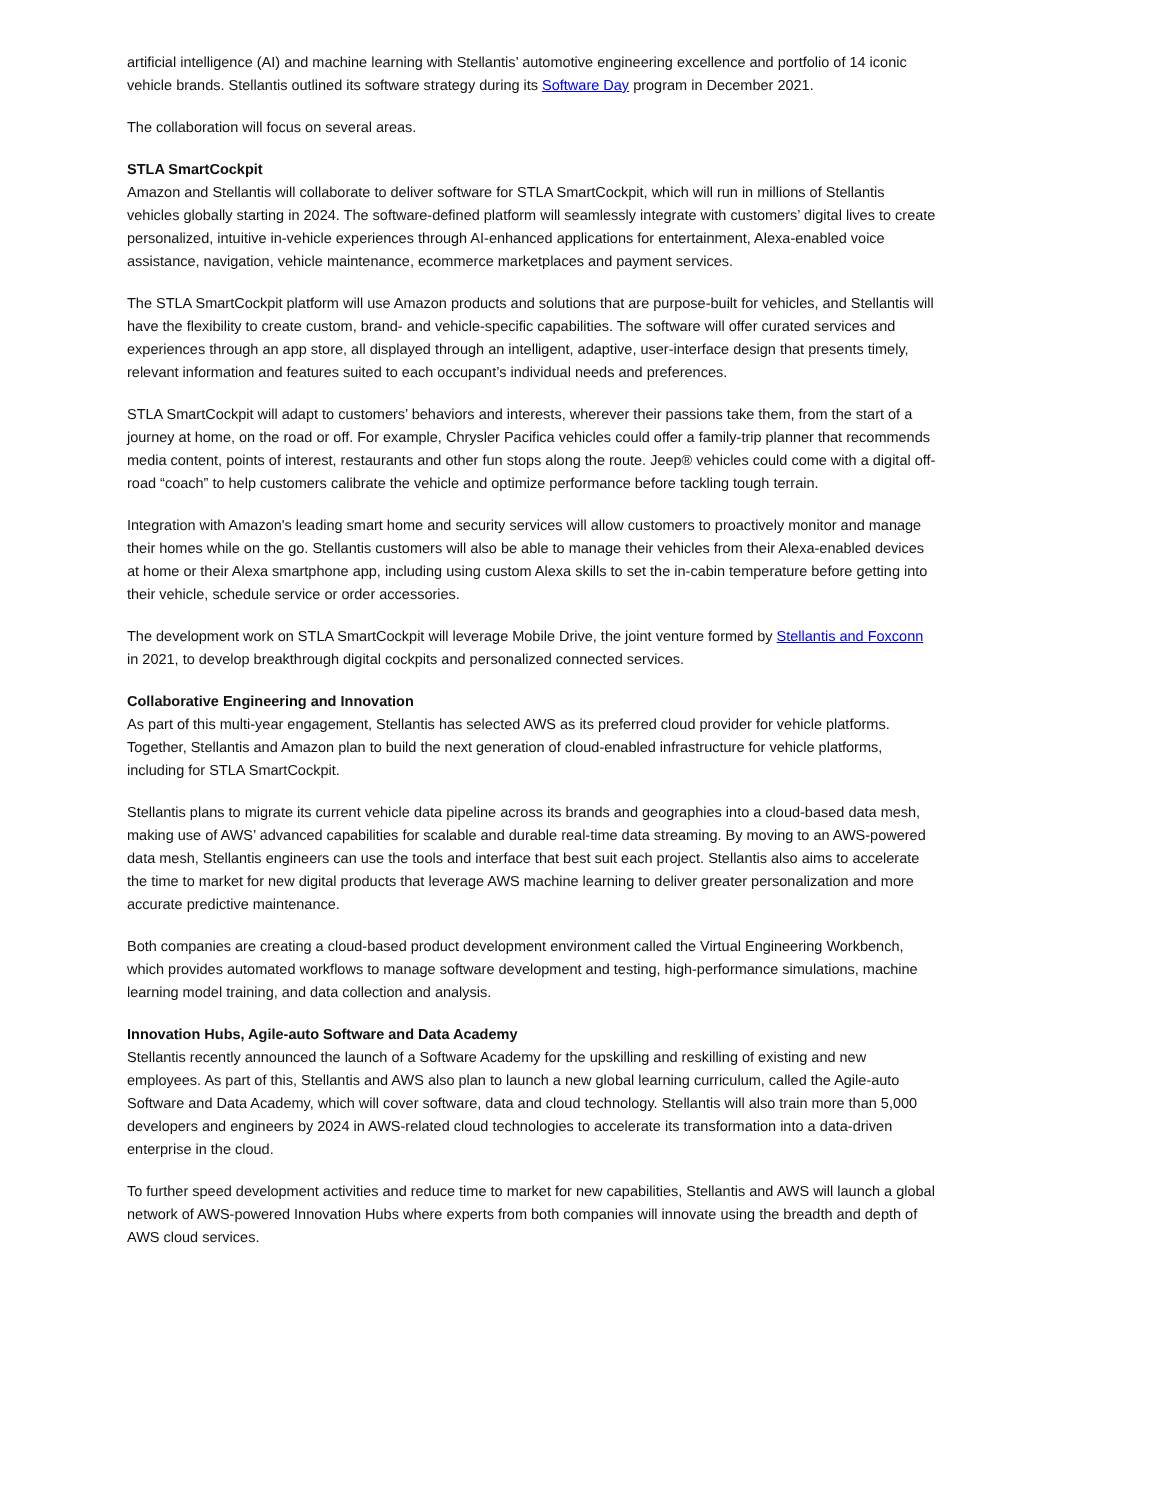artificial intelligence (AI) and machine learning with Stellantis’ automotive engineering excellence and portfolio of 14 iconic vehicle brands. Stellantis outlined its software strategy during its Software Day program in December 2021.
The collaboration will focus on several areas.
STLA SmartCockpit
Amazon and Stellantis will collaborate to deliver software for STLA SmartCockpit, which will run in millions of Stellantis vehicles globally starting in 2024. The software-defined platform will seamlessly integrate with customers’ digital lives to create personalized, intuitive in-vehicle experiences through AI-enhanced applications for entertainment, Alexa-enabled voice assistance, navigation, vehicle maintenance, ecommerce marketplaces and payment services.
The STLA SmartCockpit platform will use Amazon products and solutions that are purpose-built for vehicles, and Stellantis will have the flexibility to create custom, brand- and vehicle-specific capabilities. The software will offer curated services and experiences through an app store, all displayed through an intelligent, adaptive, user-interface design that presents timely, relevant information and features suited to each occupant’s individual needs and preferences.
STLA SmartCockpit will adapt to customers’ behaviors and interests, wherever their passions take them, from the start of a journey at home, on the road or off. For example, Chrysler Pacifica vehicles could offer a family-trip planner that recommends media content, points of interest, restaurants and other fun stops along the route. Jeep® vehicles could come with a digital off-road “coach” to help customers calibrate the vehicle and optimize performance before tackling tough terrain.
Integration with Amazon's leading smart home and security services will allow customers to proactively monitor and manage their homes while on the go. Stellantis customers will also be able to manage their vehicles from their Alexa-enabled devices at home or their Alexa smartphone app, including using custom Alexa skills to set the in-cabin temperature before getting into their vehicle, schedule service or order accessories.
The development work on STLA SmartCockpit will leverage Mobile Drive, the joint venture formed by Stellantis and Foxconn in 2021, to develop breakthrough digital cockpits and personalized connected services.
Collaborative Engineering and Innovation
As part of this multi-year engagement, Stellantis has selected AWS as its preferred cloud provider for vehicle platforms. Together, Stellantis and Amazon plan to build the next generation of cloud-enabled infrastructure for vehicle platforms, including for STLA SmartCockpit.
Stellantis plans to migrate its current vehicle data pipeline across its brands and geographies into a cloud-based data mesh, making use of AWS’ advanced capabilities for scalable and durable real-time data streaming. By moving to an AWS-powered data mesh, Stellantis engineers can use the tools and interface that best suit each project. Stellantis also aims to accelerate the time to market for new digital products that leverage AWS machine learning to deliver greater personalization and more accurate predictive maintenance.
Both companies are creating a cloud-based product development environment called the Virtual Engineering Workbench, which provides automated workflows to manage software development and testing, high-performance simulations, machine learning model training, and data collection and analysis.
Innovation Hubs, Agile-auto Software and Data Academy
Stellantis recently announced the launch of a Software Academy for the upskilling and reskilling of existing and new employees. As part of this, Stellantis and AWS also plan to launch a new global learning curriculum, called the Agile-auto Software and Data Academy, which will cover software, data and cloud technology. Stellantis will also train more than 5,000 developers and engineers by 2024 in AWS-related cloud technologies to accelerate its transformation into a data-driven enterprise in the cloud.
To further speed development activities and reduce time to market for new capabilities, Stellantis and AWS will launch a global network of AWS-powered Innovation Hubs where experts from both companies will innovate using the breadth and depth of AWS cloud services.